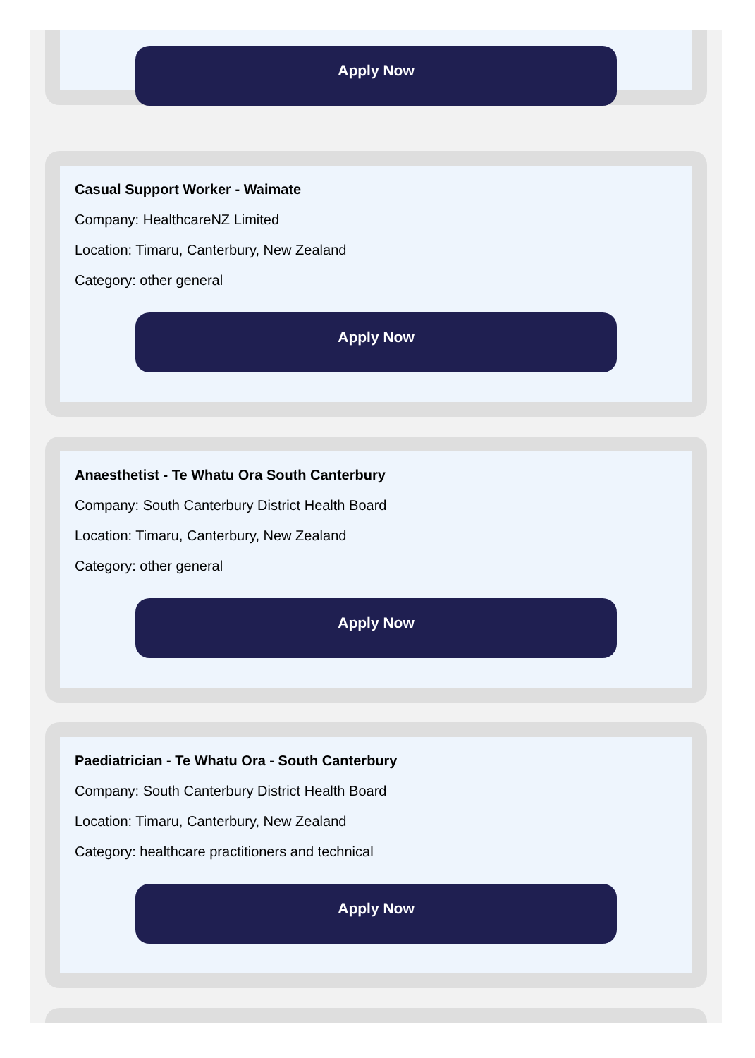Apply Now
Casual Support Worker - Waimate
Company: HealthcareNZ Limited
Location: Timaru, Canterbury, New Zealand
Category: other general
Apply Now
Anaesthetist - Te Whatu Ora South Canterbury
Company: South Canterbury District Health Board
Location: Timaru, Canterbury, New Zealand
Category: other general
Apply Now
Paediatrician - Te Whatu Ora - South Canterbury
Company: South Canterbury District Health Board
Location: Timaru, Canterbury, New Zealand
Category: healthcare practitioners and technical
Apply Now